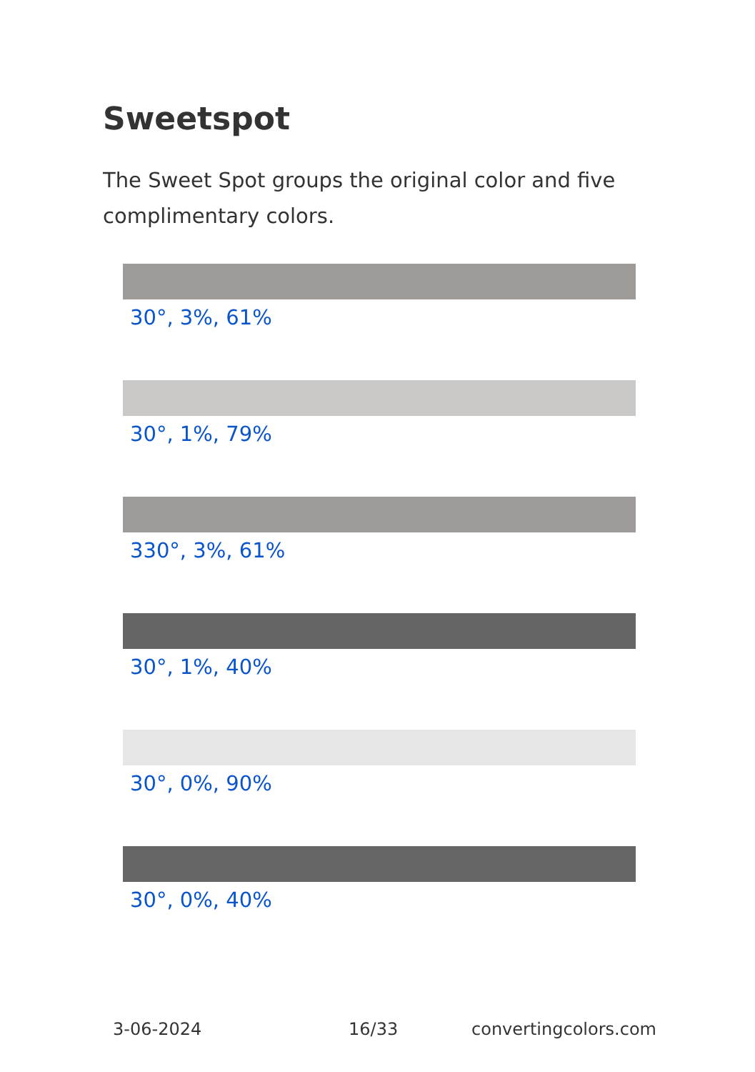Sweetspot
The Sweet Spot groups the original color and five complimentary colors.
30°, 3%, 61%
30°, 1%, 79%
330°, 3%, 61%
30°, 1%, 40%
30°, 0%, 90%
30°, 0%, 40%
3-06-2024 16/33 convertingcolors.com